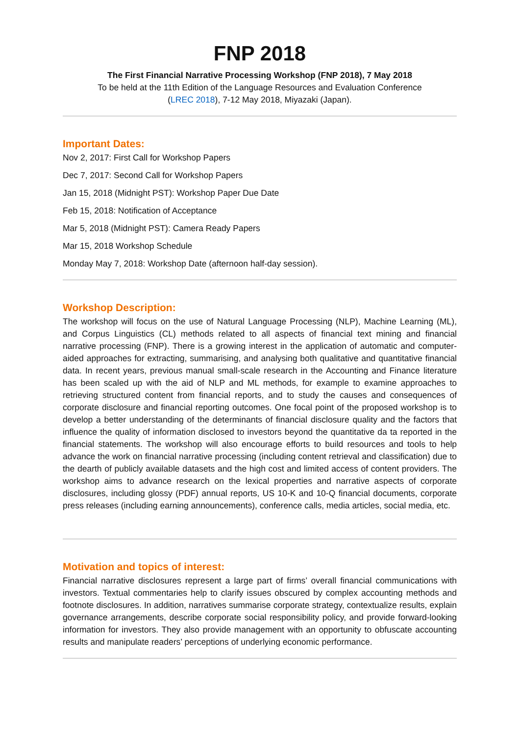FNP 2018
The First Financial Narrative Processing Workshop (FNP 2018), 7 May 2018
To be held at the 11th Edition of the Language Resources and Evaluation Conference
(LREC 2018), 7-12 May 2018, Miyazaki (Japan).
Important Dates:
Nov 2, 2017: First Call for Workshop Papers
Dec 7, 2017: Second Call for Workshop Papers
Jan 15, 2018 (Midnight PST): Workshop Paper Due Date
Feb 15, 2018: Notification of Acceptance
Mar 5, 2018 (Midnight PST): Camera Ready Papers
Mar 15, 2018 Workshop Schedule
Monday May 7, 2018: Workshop Date (afternoon half-day session).
Workshop Description:
The workshop will focus on the use of Natural Language Processing (NLP), Machine Learning (ML), and Corpus Linguistics (CL) methods related to all aspects of financial text mining and financial narrative processing (FNP). There is a growing interest in the application of automatic and computer-aided approaches for extracting, summarising, and analysing both qualitative and quantitative financial data. In recent years, previous manual small-scale research in the Accounting and Finance literature has been scaled up with the aid of NLP and ML methods, for example to examine approaches to retrieving structured content from financial reports, and to study the causes and consequences of corporate disclosure and financial reporting outcomes. One focal point of the proposed workshop is to develop a better understanding of the determinants of financial disclosure quality and the factors that influence the quality of information disclosed to investors beyond the quantitative da ta reported in the financial statements. The workshop will also encourage efforts to build resources and tools to help advance the work on financial narrative processing (including content retrieval and classification) due to the dearth of publicly available datasets and the high cost and limited access of content providers. The workshop aims to advance research on the lexical properties and narrative aspects of corporate disclosures, including glossy (PDF) annual reports, US 10-K and 10-Q financial documents, corporate press releases (including earning announcements), conference calls, media articles, social media, etc.
Motivation and topics of interest:
Financial narrative disclosures represent a large part of firms’ overall financial communications with investors. Textual commentaries help to clarify issues obscured by complex accounting methods and footnote disclosures. In addition, narratives summarise corporate strategy, contextualize results, explain governance arrangements, describe corporate social responsibility policy, and provide forward-looking information for investors. They also provide management with an opportunity to obfuscate accounting results and manipulate readers’ perceptions of underlying economic performance.